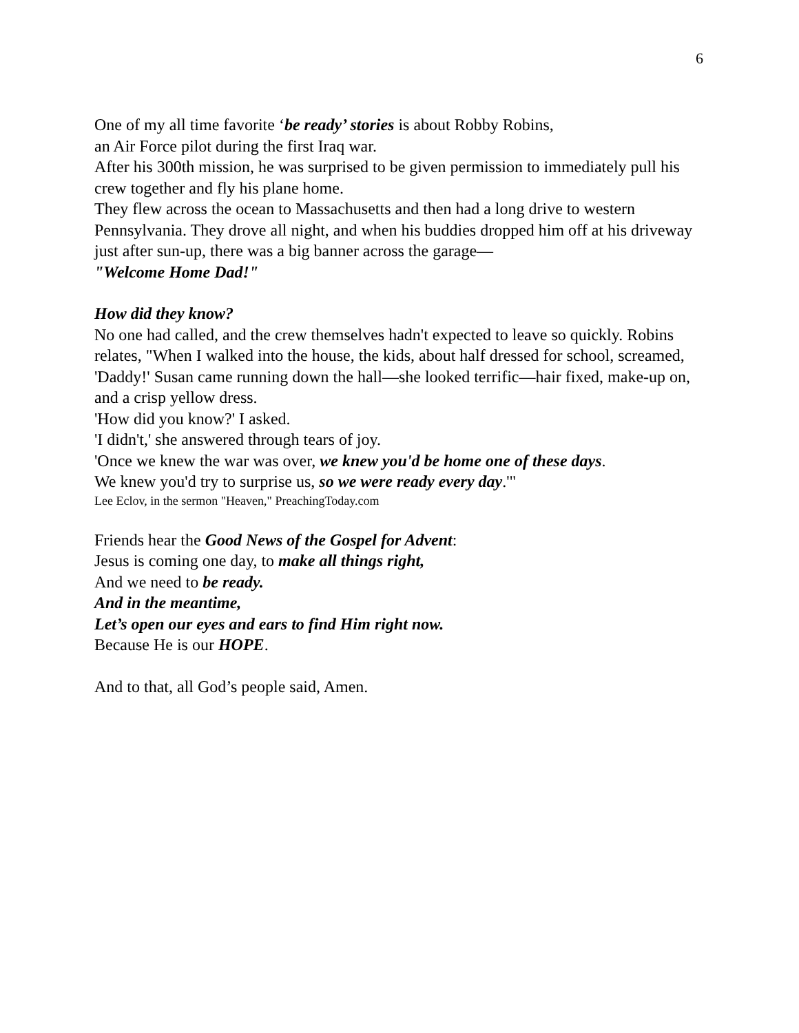6
One of my all time favorite ‘be ready’ stories is about Robby Robins,
an Air Force pilot during the first Iraq war.
After his 300th mission, he was surprised to be given permission to immediately pull his crew together and fly his plane home.
They flew across the ocean to Massachusetts and then had a long drive to western Pennsylvania. They drove all night, and when his buddies dropped him off at his driveway just after sun-up, there was a big banner across the garage—
"Welcome Home Dad!"
How did they know?
No one had called, and the crew themselves hadn't expected to leave so quickly. Robins relates, "When I walked into the house, the kids, about half dressed for school, screamed, 'Daddy!' Susan came running down the hall—she looked terrific—hair fixed, make-up on, and a crisp yellow dress.
'How did you know?' I asked.
'I didn't,' she answered through tears of joy.
'Once we knew the war was over, we knew you'd be home one of these days.
We knew you'd try to surprise us, so we were ready every day.'"
Lee Eclov, in the sermon "Heaven," PreachingToday.com
Friends hear the Good News of the Gospel for Advent:
Jesus is coming one day, to make all things right,
And we need to be ready.
And in the meantime,
Let’s open our eyes and ears to find Him right now.
Because He is our HOPE.
And to that, all God’s people said, Amen.